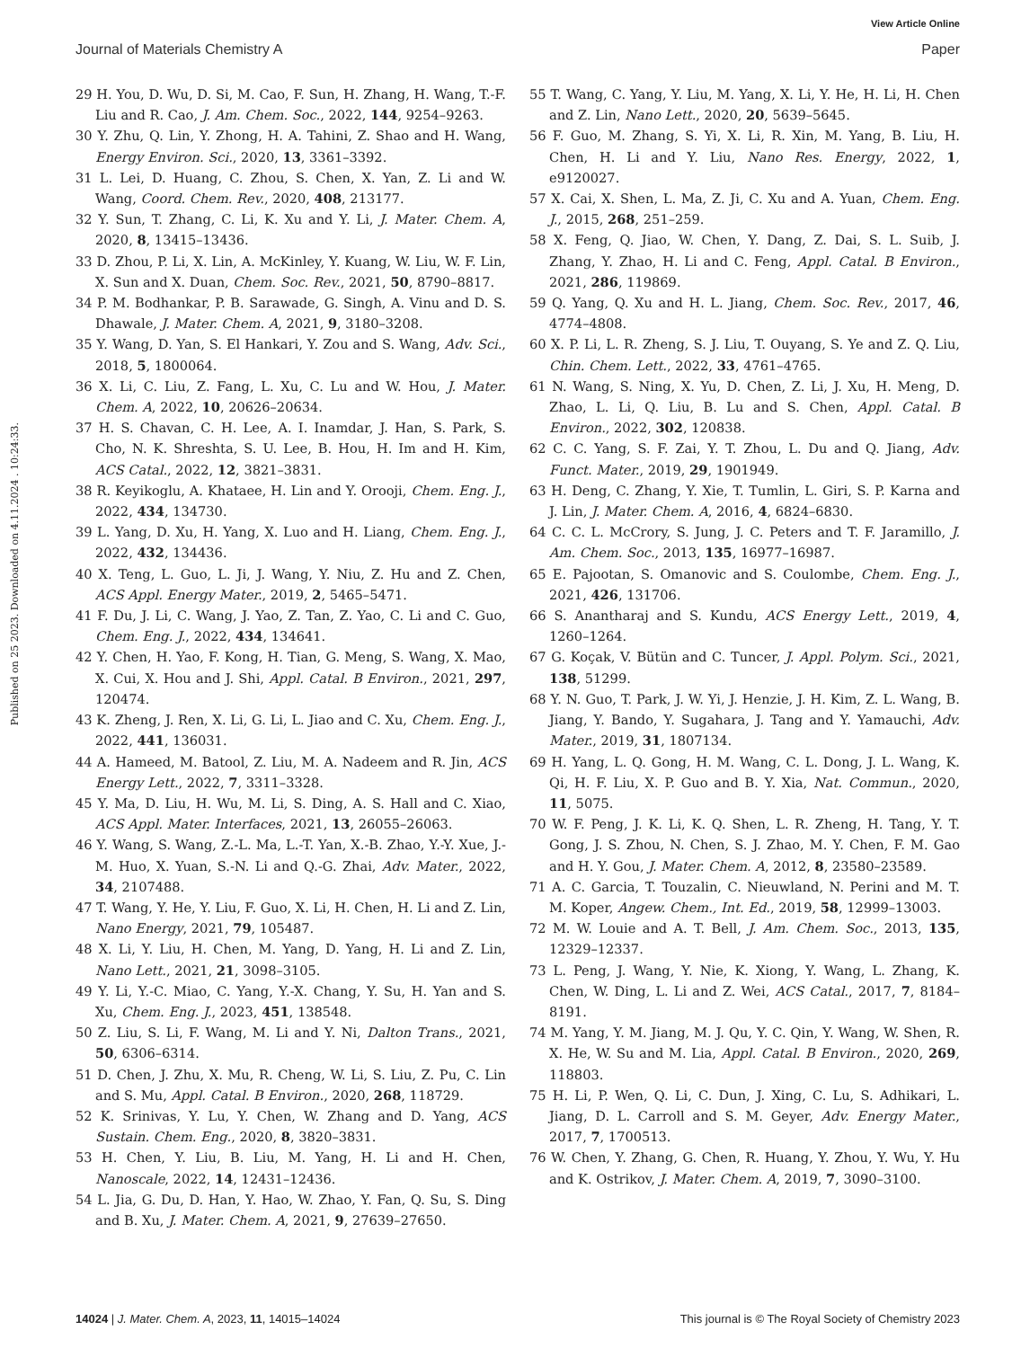View Article Online
Journal of Materials Chemistry A Paper
Published on 25 2023. Downloaded on 4.11.2024 . 10:24:33.
29 H. You, D. Wu, D. Si, M. Cao, F. Sun, H. Zhang, H. Wang, T.-F. Liu and R. Cao, J. Am. Chem. Soc., 2022, 144, 9254–9263.
30 Y. Zhu, Q. Lin, Y. Zhong, H. A. Tahini, Z. Shao and H. Wang, Energy Environ. Sci., 2020, 13, 3361–3392.
31 L. Lei, D. Huang, C. Zhou, S. Chen, X. Yan, Z. Li and W. Wang, Coord. Chem. Rev., 2020, 408, 213177.
32 Y. Sun, T. Zhang, C. Li, K. Xu and Y. Li, J. Mater. Chem. A, 2020, 8, 13415–13436.
33 D. Zhou, P. Li, X. Lin, A. McKinley, Y. Kuang, W. Liu, W. F. Lin, X. Sun and X. Duan, Chem. Soc. Rev., 2021, 50, 8790–8817.
34 P. M. Bodhankar, P. B. Sarawade, G. Singh, A. Vinu and D. S. Dhawale, J. Mater. Chem. A, 2021, 9, 3180–3208.
35 Y. Wang, D. Yan, S. El Hankari, Y. Zou and S. Wang, Adv. Sci., 2018, 5, 1800064.
36 X. Li, C. Liu, Z. Fang, L. Xu, C. Lu and W. Hou, J. Mater. Chem. A, 2022, 10, 20626–20634.
37 H. S. Chavan, C. H. Lee, A. I. Inamdar, J. Han, S. Park, S. Cho, N. K. Shreshta, S. U. Lee, B. Hou, H. Im and H. Kim, ACS Catal., 2022, 12, 3821–3831.
38 R. Keyikoglu, A. Khataee, H. Lin and Y. Orooji, Chem. Eng. J., 2022, 434, 134730.
39 L. Yang, D. Xu, H. Yang, X. Luo and H. Liang, Chem. Eng. J., 2022, 432, 134436.
40 X. Teng, L. Guo, L. Ji, J. Wang, Y. Niu, Z. Hu and Z. Chen, ACS Appl. Energy Mater., 2019, 2, 5465–5471.
41 F. Du, J. Li, C. Wang, J. Yao, Z. Tan, Z. Yao, C. Li and C. Guo, Chem. Eng. J., 2022, 434, 134641.
42 Y. Chen, H. Yao, F. Kong, H. Tian, G. Meng, S. Wang, X. Mao, X. Cui, X. Hou and J. Shi, Appl. Catal. B Environ., 2021, 297, 120474.
43 K. Zheng, J. Ren, X. Li, G. Li, L. Jiao and C. Xu, Chem. Eng. J., 2022, 441, 136031.
44 A. Hameed, M. Batool, Z. Liu, M. A. Nadeem and R. Jin, ACS Energy Lett., 2022, 7, 3311–3328.
45 Y. Ma, D. Liu, H. Wu, M. Li, S. Ding, A. S. Hall and C. Xiao, ACS Appl. Mater. Interfaces, 2021, 13, 26055–26063.
46 Y. Wang, S. Wang, Z.-L. Ma, L.-T. Yan, X.-B. Zhao, Y.-Y. Xue, J.-M. Huo, X. Yuan, S.-N. Li and Q.-G. Zhai, Adv. Mater., 2022, 34, 2107488.
47 T. Wang, Y. He, Y. Liu, F. Guo, X. Li, H. Chen, H. Li and Z. Lin, Nano Energy, 2021, 79, 105487.
48 X. Li, Y. Liu, H. Chen, M. Yang, D. Yang, H. Li and Z. Lin, Nano Lett., 2021, 21, 3098–3105.
49 Y. Li, Y.-C. Miao, C. Yang, Y.-X. Chang, Y. Su, H. Yan and S. Xu, Chem. Eng. J., 2023, 451, 138548.
50 Z. Liu, S. Li, F. Wang, M. Li and Y. Ni, Dalton Trans., 2021, 50, 6306–6314.
51 D. Chen, J. Zhu, X. Mu, R. Cheng, W. Li, S. Liu, Z. Pu, C. Lin and S. Mu, Appl. Catal. B Environ., 2020, 268, 118729.
52 K. Srinivas, Y. Lu, Y. Chen, W. Zhang and D. Yang, ACS Sustain. Chem. Eng., 2020, 8, 3820–3831.
53 H. Chen, Y. Liu, B. Liu, M. Yang, H. Li and H. Chen, Nanoscale, 2022, 14, 12431–12436.
54 L. Jia, G. Du, D. Han, Y. Hao, W. Zhao, Y. Fan, Q. Su, S. Ding and B. Xu, J. Mater. Chem. A, 2021, 9, 27639–27650.
55 T. Wang, C. Yang, Y. Liu, M. Yang, X. Li, Y. He, H. Li, H. Chen and Z. Lin, Nano Lett., 2020, 20, 5639–5645.
56 F. Guo, M. Zhang, S. Yi, X. Li, R. Xin, M. Yang, B. Liu, H. Chen, H. Li and Y. Liu, Nano Res. Energy, 2022, 1, e9120027.
57 X. Cai, X. Shen, L. Ma, Z. Ji, C. Xu and A. Yuan, Chem. Eng. J., 2015, 268, 251–259.
58 X. Feng, Q. Jiao, W. Chen, Y. Dang, Z. Dai, S. L. Suib, J. Zhang, Y. Zhao, H. Li and C. Feng, Appl. Catal. B Environ., 2021, 286, 119869.
59 Q. Yang, Q. Xu and H. L. Jiang, Chem. Soc. Rev., 2017, 46, 4774–4808.
60 X. P. Li, L. R. Zheng, S. J. Liu, T. Ouyang, S. Ye and Z. Q. Liu, Chin. Chem. Lett., 2022, 33, 4761–4765.
61 N. Wang, S. Ning, X. Yu, D. Chen, Z. Li, J. Xu, H. Meng, D. Zhao, L. Li, Q. Liu, B. Lu and S. Chen, Appl. Catal. B Environ., 2022, 302, 120838.
62 C. C. Yang, S. F. Zai, Y. T. Zhou, L. Du and Q. Jiang, Adv. Funct. Mater., 2019, 29, 1901949.
63 H. Deng, C. Zhang, Y. Xie, T. Tumlin, L. Giri, S. P. Karna and J. Lin, J. Mater. Chem. A, 2016, 4, 6824–6830.
64 C. C. L. McCrory, S. Jung, J. C. Peters and T. F. Jaramillo, J. Am. Chem. Soc., 2013, 135, 16977–16987.
65 E. Pajootan, S. Omanovic and S. Coulombe, Chem. Eng. J., 2021, 426, 131706.
66 S. Anantharaj and S. Kundu, ACS Energy Lett., 2019, 4, 1260–1264.
67 G. Koçak, V. Bütün and C. Tuncer, J. Appl. Polym. Sci., 2021, 138, 51299.
68 Y. N. Guo, T. Park, J. W. Yi, J. Henzie, J. H. Kim, Z. L. Wang, B. Jiang, Y. Bando, Y. Sugahara, J. Tang and Y. Yamauchi, Adv. Mater., 2019, 31, 1807134.
69 H. Yang, L. Q. Gong, H. M. Wang, C. L. Dong, J. L. Wang, K. Qi, H. F. Liu, X. P. Guo and B. Y. Xia, Nat. Commun., 2020, 11, 5075.
70 W. F. Peng, J. K. Li, K. Q. Shen, L. R. Zheng, H. Tang, Y. T. Gong, J. S. Zhou, N. Chen, S. J. Zhao, M. Y. Chen, F. M. Gao and H. Y. Gou, J. Mater. Chem. A, 2012, 8, 23580–23589.
71 A. C. Garcia, T. Touzalin, C. Nieuwland, N. Perini and M. T. M. Koper, Angew. Chem., Int. Ed., 2019, 58, 12999–13003.
72 M. W. Louie and A. T. Bell, J. Am. Chem. Soc., 2013, 135, 12329–12337.
73 L. Peng, J. Wang, Y. Nie, K. Xiong, Y. Wang, L. Zhang, K. Chen, W. Ding, L. Li and Z. Wei, ACS Catal., 2017, 7, 8184–8191.
74 M. Yang, Y. M. Jiang, M. J. Qu, Y. C. Qin, Y. Wang, W. Shen, R. X. He, W. Su and M. Lia, Appl. Catal. B Environ., 2020, 269, 118803.
75 H. Li, P. Wen, Q. Li, C. Dun, J. Xing, C. Lu, S. Adhikari, L. Jiang, D. L. Carroll and S. M. Geyer, Adv. Energy Mater., 2017, 7, 1700513.
76 W. Chen, Y. Zhang, G. Chen, R. Huang, Y. Zhou, Y. Wu, Y. Hu and K. Ostrikov, J. Mater. Chem. A, 2019, 7, 3090–3100.
14024 | J. Mater. Chem. A, 2023, 11, 14015–14024 This journal is © The Royal Society of Chemistry 2023